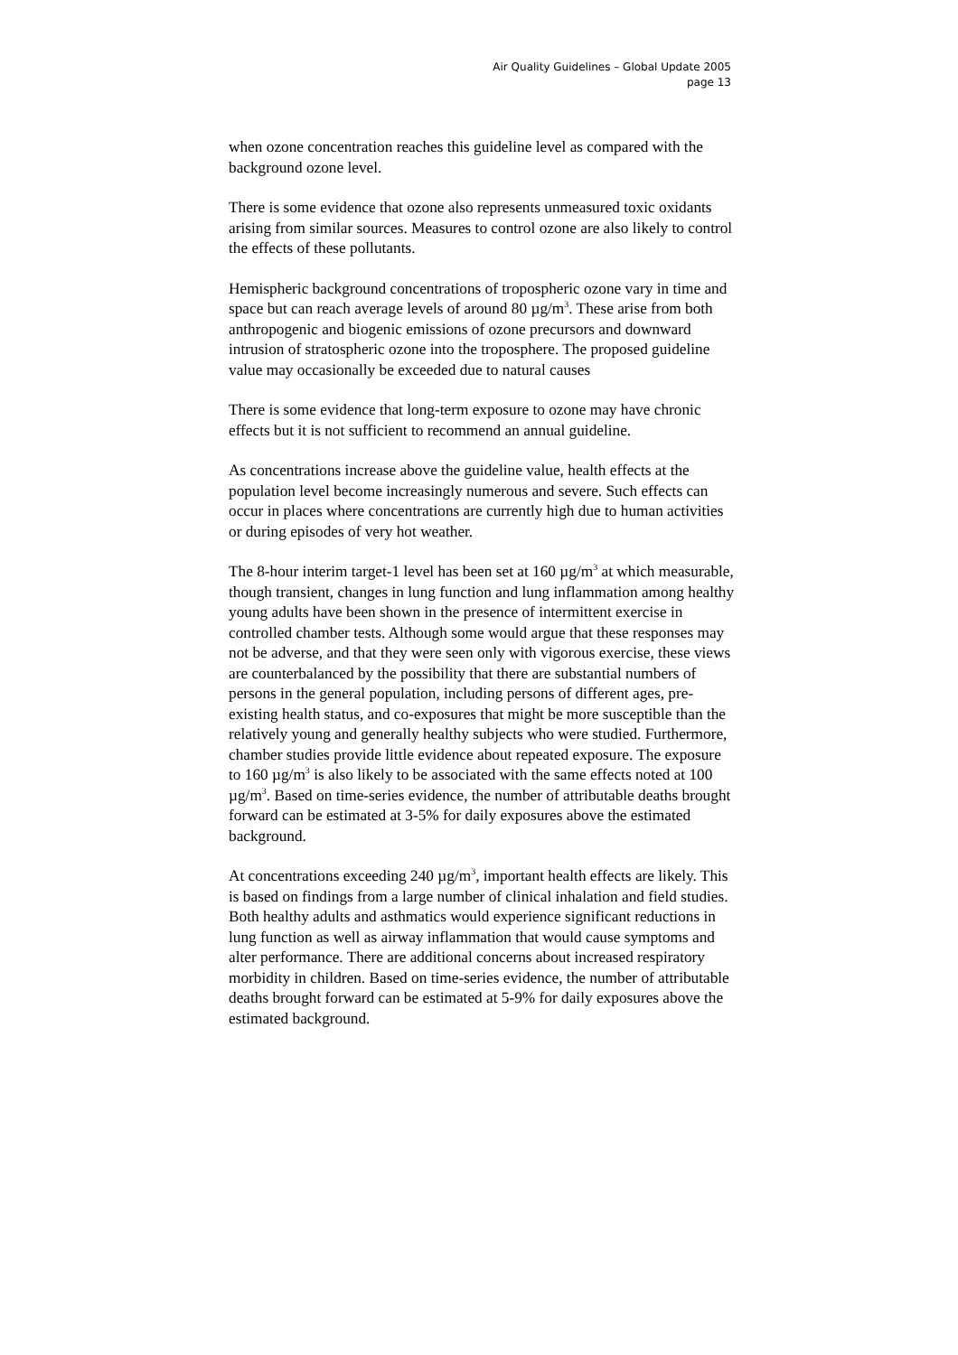Air Quality Guidelines – Global Update 2005
page 13
when ozone concentration reaches this guideline level as compared with the background ozone level.
There is some evidence that ozone also represents unmeasured toxic oxidants arising from similar sources. Measures to control ozone are also likely to control the effects of these pollutants.
Hemispheric background concentrations of tropospheric ozone vary in time and space but can reach average levels of around 80 µg/m<sup>3</sup>. These arise from both anthropogenic and biogenic emissions of ozone precursors and downward intrusion of stratospheric ozone into the troposphere. The proposed guideline value may occasionally be exceeded due to natural causes
There is some evidence that long-term exposure to ozone may have chronic effects but it is not sufficient to recommend an annual guideline.
As concentrations increase above the guideline value, health effects at the population level become increasingly numerous and severe. Such effects can occur in places where concentrations are currently high due to human activities or during episodes of very hot weather.
The 8-hour interim target-1 level has been set at 160 µg/m<sup>3</sup> at which measurable, though transient, changes in lung function and lung inflammation among healthy young adults have been shown in the presence of intermittent exercise in controlled chamber tests. Although some would argue that these responses may not be adverse, and that they were seen only with vigorous exercise, these views are counterbalanced by the possibility that there are substantial numbers of persons in the general population, including persons of different ages, pre-existing health status, and co-exposures that might be more susceptible than the relatively young and generally healthy subjects who were studied. Furthermore, chamber studies provide little evidence about repeated exposure. The exposure to 160 µg/m<sup>3</sup> is also likely to be associated with the same effects noted at 100 µg/m<sup>3</sup>. Based on time-series evidence, the number of attributable deaths brought forward can be estimated at 3-5% for daily exposures above the estimated background.
At concentrations exceeding 240 µg/m<sup>3</sup>, important health effects are likely. This is based on findings from a large number of clinical inhalation and field studies. Both healthy adults and asthmatics would experience significant reductions in lung function as well as airway inflammation that would cause symptoms and alter performance. There are additional concerns about increased respiratory morbidity in children. Based on time-series evidence, the number of attributable deaths brought forward can be estimated at 5-9% for daily exposures above the estimated background.